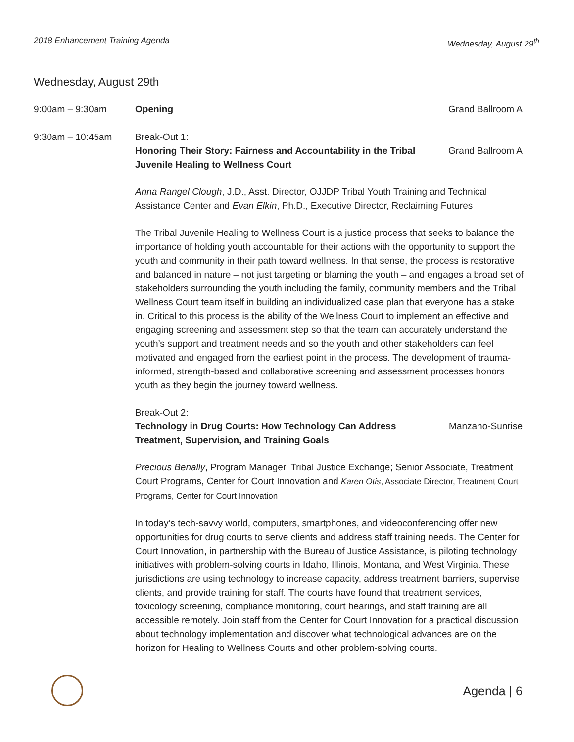2018 Enhancement Training Agenda Wednesday, August 29<sup>th</sup>
Wednesday, August 29th
9:00am – 9:30am Opening Grand Ballroom A
9:30am – 10:45am Break-Out 1:
Honoring Their Story: Fairness and Accountability in the Tribal Juvenile Healing to Wellness Court
Grand Ballroom A
Anna Rangel Clough, J.D., Asst. Director, OJJDP Tribal Youth Training and Technical Assistance Center and Evan Elkin, Ph.D., Executive Director, Reclaiming Futures
The Tribal Juvenile Healing to Wellness Court is a justice process that seeks to balance the importance of holding youth accountable for their actions with the opportunity to support the youth and community in their path toward wellness. In that sense, the process is restorative and balanced in nature – not just targeting or blaming the youth – and engages a broad set of stakeholders surrounding the youth including the family, community members and the Tribal Wellness Court team itself in building an individualized case plan that everyone has a stake in. Critical to this process is the ability of the Wellness Court to implement an effective and engaging screening and assessment step so that the team can accurately understand the youth’s support and treatment needs and so the youth and other stakeholders can feel motivated and engaged from the earliest point in the process. The development of trauma-informed, strength-based and collaborative screening and assessment processes honors youth as they begin the journey toward wellness.
Break-Out 2:
Technology in Drug Courts: How Technology Can Address Treatment, Supervision, and Training Goals
Manzano-Sunrise
Precious Benally, Program Manager, Tribal Justice Exchange; Senior Associate, Treatment Court Programs, Center for Court Innovation and Karen Otis, Associate Director, Treatment Court Programs, Center for Court Innovation
In today’s tech-savvy world, computers, smartphones, and videoconferencing offer new opportunities for drug courts to serve clients and address staff training needs. The Center for Court Innovation, in partnership with the Bureau of Justice Assistance, is piloting technology initiatives with problem-solving courts in Idaho, Illinois, Montana, and West Virginia. These jurisdictions are using technology to increase capacity, address treatment barriers, supervise clients, and provide training for staff. The courts have found that treatment services, toxicology screening, compliance monitoring, court hearings, and staff training are all accessible remotely. Join staff from the Center for Court Innovation for a practical discussion about technology implementation and discover what technological advances are on the horizon for Healing to Wellness Courts and other problem-solving courts.
Agenda | 6